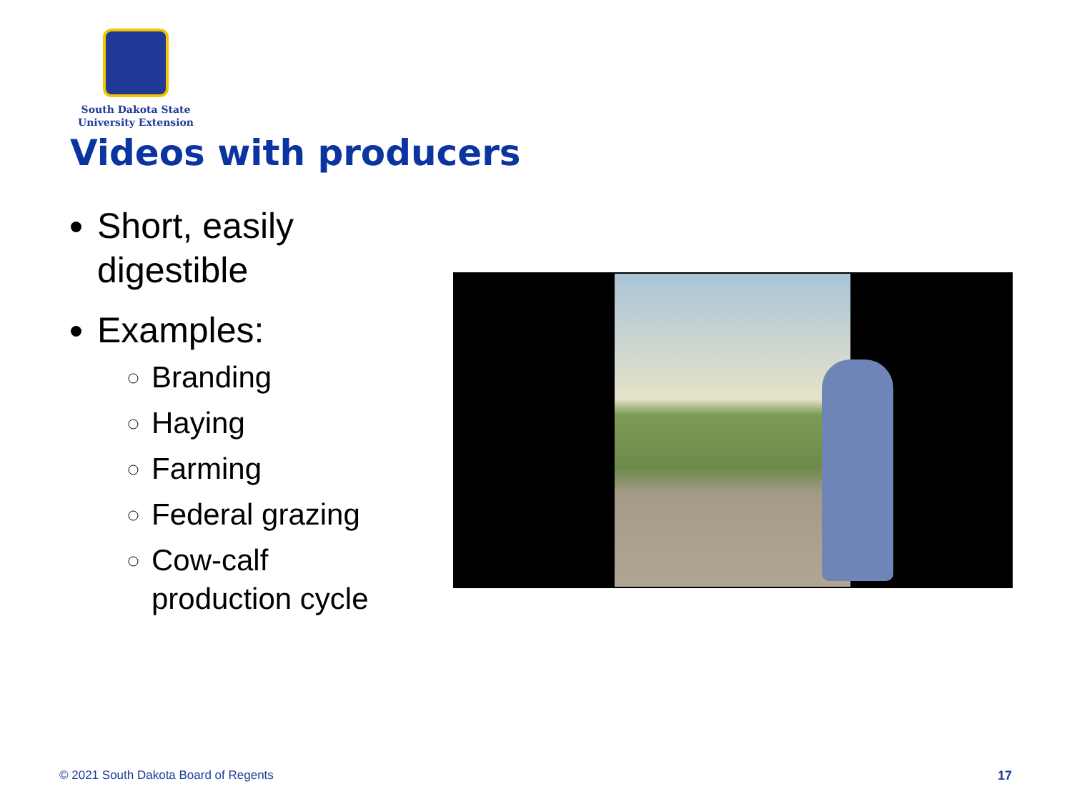South Dakota State
University Extension
Videos with producers
Short, easily digestible
Examples:
Branding
Haying
Farming
Federal grazing
Cow-calf production cycle
© 2021 South Dakota Board of Regents
17